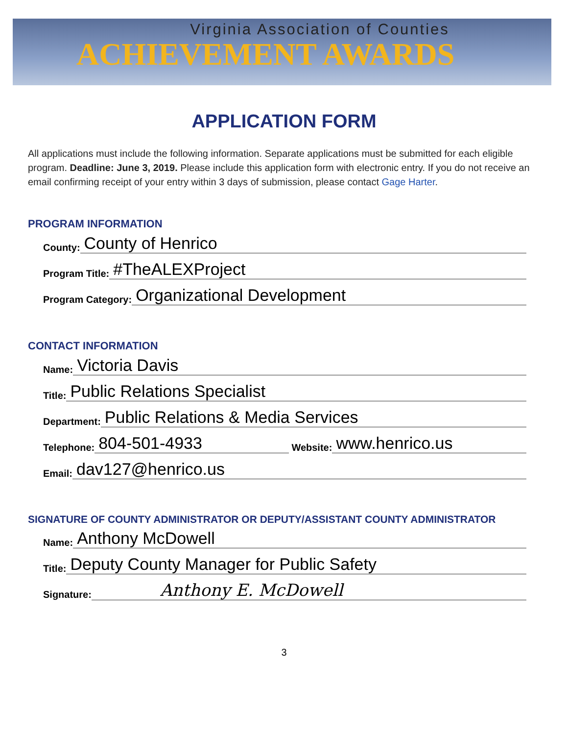Virginia Association of Counties
ACHIEVEMENT AWARDS
APPLICATION FORM
All applications must include the following information. Separate applications must be submitted for each eligible program. Deadline: June 3, 2019. Please include this application form with electronic entry. If you do not receive an email confirming receipt of your entry within 3 days of submission, please contact Gage Harter.
PROGRAM INFORMATION
County: County of Henrico
Program Title: #TheALEXProject
Program Category: Organizational Development
CONTACT INFORMATION
Name: Victoria Davis
Title: Public Relations Specialist
Department: Public Relations & Media Services
Telephone: 804-501-4933 Website: www.henrico.us
Email: dav127@henrico.us
SIGNATURE OF COUNTY ADMINISTRATOR OR DEPUTY/ASSISTANT COUNTY ADMINISTRATOR
Name: Anthony McDowell
Title: Deputy County Manager for Public Safety
Signature: Anthony E. McDowell
3